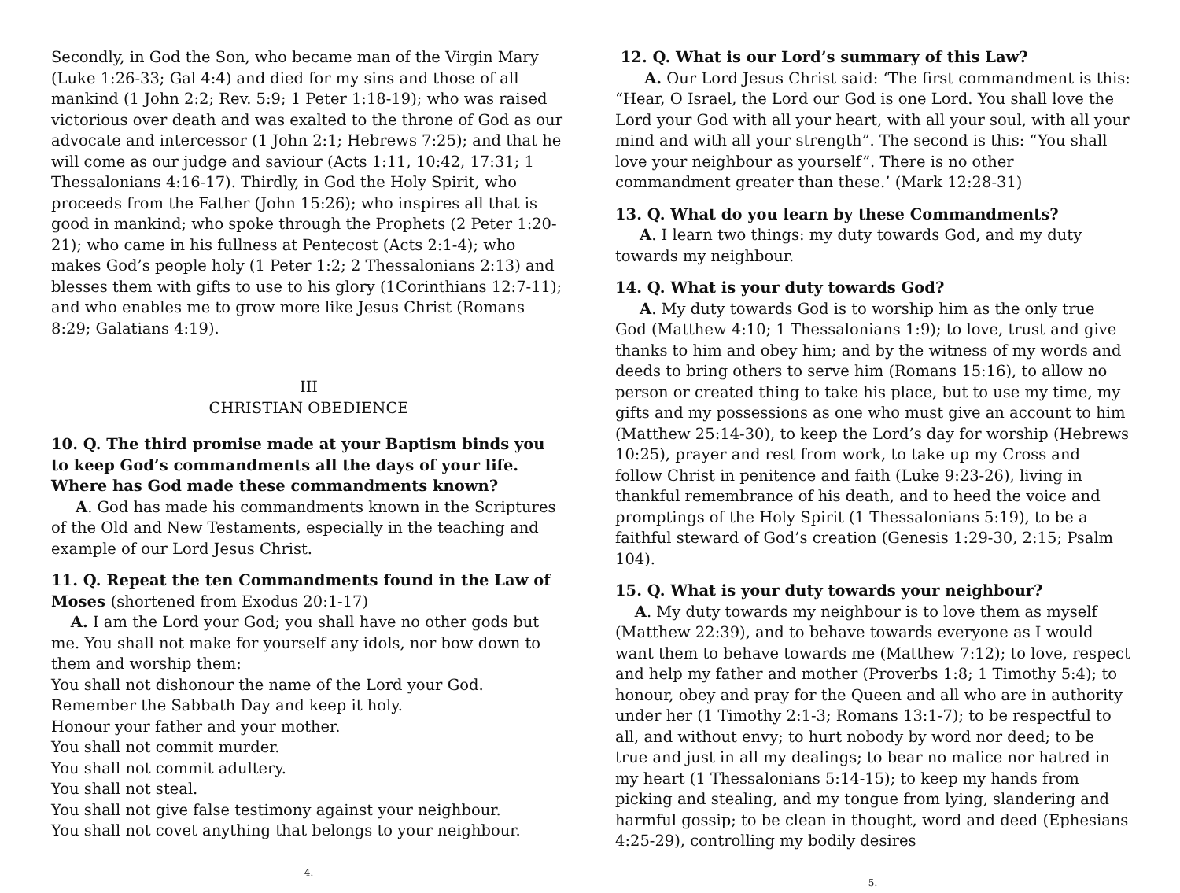Secondly, in God the Son, who became man of the Virgin Mary (Luke 1:26-33; Gal 4:4) and died for my sins and those of all mankind (1 John 2:2; Rev. 5:9; 1 Peter 1:18-19); who was raised victorious over death and was exalted to the throne of God as our advocate and intercessor (1 John 2:1; Hebrews 7:25); and that he will come as our judge and saviour (Acts 1:11, 10:42, 17:31; 1 Thessalonians 4:16-17). Thirdly, in God the Holy Spirit, who proceeds from the Father (John 15:26); who inspires all that is good in mankind; who spoke through the Prophets (2 Peter 1:20-21); who came in his fullness at Pentecost (Acts 2:1-4); who makes God’s people holy (1 Peter 1:2; 2 Thessalonians 2:13) and blesses them with gifts to use to his glory (1Corinthians 12:7-11); and who enables me to grow more like Jesus Christ (Romans 8:29; Galatians 4:19).
III
CHRISTIAN OBEDIENCE
10. Q. The third promise made at your Baptism binds you to keep God’s commandments all the days of your life. Where has God made these commandments known?
A. God has made his commandments known in the Scriptures of the Old and New Testaments, especially in the teaching and example of our Lord Jesus Christ.
11. Q. Repeat the ten Commandments found in the Law of Moses (shortened from Exodus 20:1-17)
A. I am the Lord your God; you shall have no other gods but me. You shall not make for yourself any idols, nor bow down to them and worship them:
You shall not dishonour the name of the Lord your God.
Remember the Sabbath Day and keep it holy.
Honour your father and your mother.
You shall not commit murder.
You shall not commit adultery.
You shall not steal.
You shall not give false testimony against your neighbour.
You shall not covet anything that belongs to your neighbour.
4.
12. Q. What is our Lord’s summary of this Law?
A. Our Lord Jesus Christ said: ‘The first commandment is this: “Hear, O Israel, the Lord our God is one Lord. You shall love the Lord your God with all your heart, with all your soul, with all your mind and with all your strength”. The second is this: “You shall love your neighbour as yourself”. There is no other commandment greater than these.’ (Mark 12:28-31)
13. Q. What do you learn by these Commandments?
A. I learn two things: my duty towards God, and my duty towards my neighbour.
14. Q. What is your duty towards God?
A. My duty towards God is to worship him as the only true God (Matthew 4:10; 1 Thessalonians 1:9); to love, trust and give thanks to him and obey him; and by the witness of my words and deeds to bring others to serve him (Romans 15:16), to allow no person or created thing to take his place, but to use my time, my gifts and my possessions as one who must give an account to him (Matthew 25:14-30), to keep the Lord’s day for worship (Hebrews 10:25), prayer and rest from work, to take up my Cross and follow Christ in penitence and faith (Luke 9:23-26), living in thankful remembrance of his death, and to heed the voice and promptings of the Holy Spirit (1 Thessalonians 5:19), to be a faithful steward of God’s creation (Genesis 1:29-30, 2:15; Psalm 104).
15. Q. What is your duty towards your neighbour?
A. My duty towards my neighbour is to love them as myself (Matthew 22:39), and to behave towards everyone as I would want them to behave towards me (Matthew 7:12); to love, respect and help my father and mother (Proverbs 1:8; 1 Timothy 5:4); to honour, obey and pray for the Queen and all who are in authority under her (1 Timothy 2:1-3; Romans 13:1-7); to be respectful to all, and without envy; to hurt nobody by word nor deed; to be true and just in all my dealings; to bear no malice nor hatred in my heart (1 Thessalonians 5:14-15); to keep my hands from picking and stealing, and my tongue from lying, slandering and harmful gossip; to be clean in thought, word and deed (Ephesians 4:25-29), controlling my bodily desires
5.